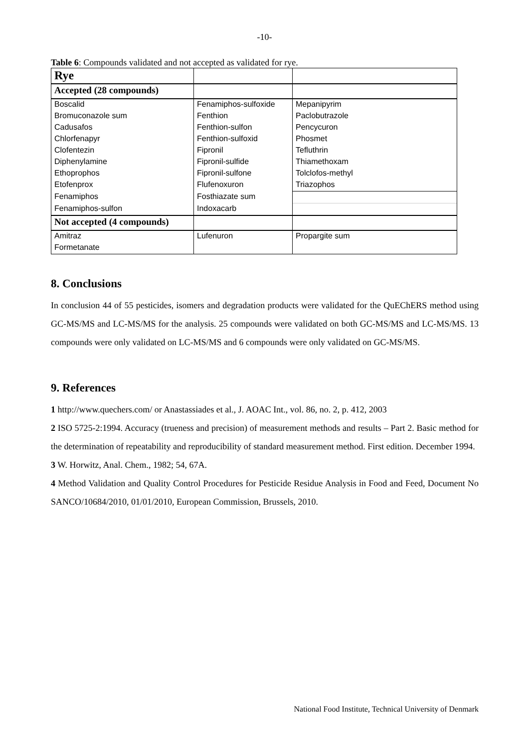-10-
Table 6: Compounds validated and not accepted as validated for rye.
| Rye | | |
| Accepted (28 compounds) | | |
| Boscalid | Fenamiphos-sulfoxide | Mepanipyrim |
| Bromuconazole sum | Fenthion | Paclobutrazole |
| Cadusafos | Fenthion-sulfon | Pencycuron |
| Chlorfenapyr | Fenthion-sulfoxid | Phosmet |
| Clofentezin | Fipronil | Tefluthrin |
| Diphenylamine | Fipronil-sulfide | Thiamethoxam |
| Ethoprophos | Fipronil-sulfone | Tolclofos-methyl |
| Etofenprox | Flufenoxuron | Triazophos |
| Fenamiphos | Fosthiazate sum | |
| Fenamiphos-sulfon | Indoxacarb | |
| Not accepted (4 compounds) | | |
| Amitraz | Lufenuron | Propargite sum |
| Formetanate | | |
8. Conclusions
In conclusion 44 of 55 pesticides, isomers and degradation products were validated for the QuEChERS method using GC-MS/MS and LC-MS/MS for the analysis. 25 compounds were validated on both GC-MS/MS and LC-MS/MS. 13 compounds were only validated on LC-MS/MS and 6 compounds were only validated on GC-MS/MS.
9. References
1 http://www.quechers.com/ or Anastassiades et al., J. AOAC Int., vol. 86, no. 2, p. 412, 2003
2 ISO 5725-2:1994. Accuracy (trueness and precision) of measurement methods and results – Part 2. Basic method for the determination of repeatability and reproducibility of standard measurement method. First edition. December 1994.
3 W. Horwitz, Anal. Chem., 1982; 54, 67A.
4 Method Validation and Quality Control Procedures for Pesticide Residue Analysis in Food and Feed, Document No SANCO/10684/2010, 01/01/2010, European Commission, Brussels, 2010.
National Food Institute, Technical University of Denmark